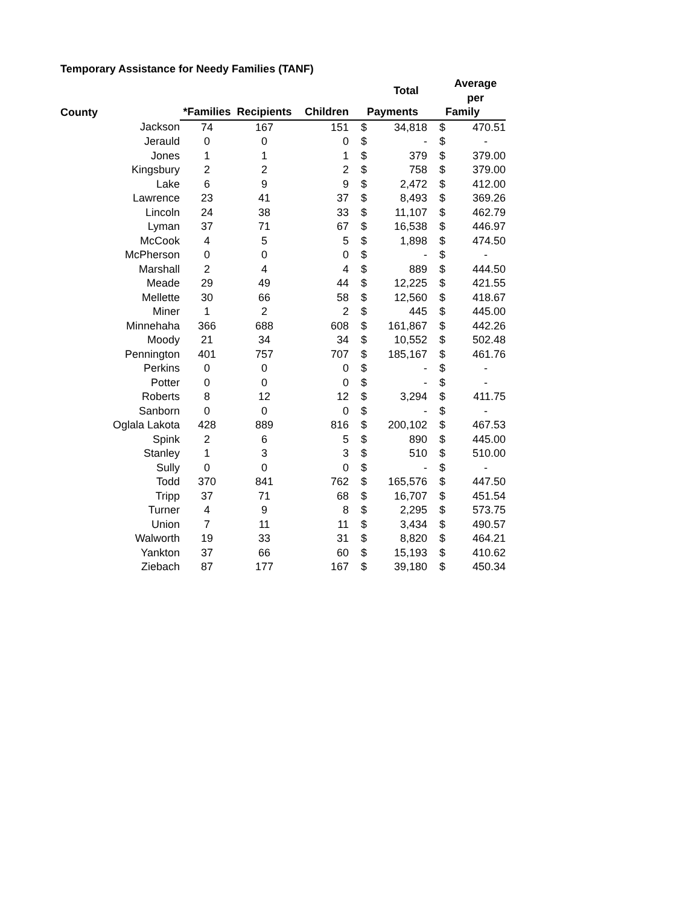Temporary Assistance for Needy Families (TANF)
| | | | | | Total | | Average per |
| --- | --- | --- | --- | --- | --- | --- | --- |
| County | *Families | Recipients | Children | | Payments | | Family |
| Jackson | 74 | 167 | 151 | $ | 34,818 | $ | 470.51 |
| Jerauld | 0 | 0 | 0 | $ | - | $ | - |
| Jones | 1 | 1 | 1 | $ | 379 | $ | 379.00 |
| Kingsbury | 2 | 2 | 2 | $ | 758 | $ | 379.00 |
| Lake | 6 | 9 | 9 | $ | 2,472 | $ | 412.00 |
| Lawrence | 23 | 41 | 37 | $ | 8,493 | $ | 369.26 |
| Lincoln | 24 | 38 | 33 | $ | 11,107 | $ | 462.79 |
| Lyman | 37 | 71 | 67 | $ | 16,538 | $ | 446.97 |
| McCook | 4 | 5 | 5 | $ | 1,898 | $ | 474.50 |
| McPherson | 0 | 0 | 0 | $ | - | $ | - |
| Marshall | 2 | 4 | 4 | $ | 889 | $ | 444.50 |
| Meade | 29 | 49 | 44 | $ | 12,225 | $ | 421.55 |
| Mellette | 30 | 66 | 58 | $ | 12,560 | $ | 418.67 |
| Miner | 1 | 2 | 2 | $ | 445 | $ | 445.00 |
| Minnehaha | 366 | 688 | 608 | $ | 161,867 | $ | 442.26 |
| Moody | 21 | 34 | 34 | $ | 10,552 | $ | 502.48 |
| Pennington | 401 | 757 | 707 | $ | 185,167 | $ | 461.76 |
| Perkins | 0 | 0 | 0 | $ | - | $ | - |
| Potter | 0 | 0 | 0 | $ | - | $ | - |
| Roberts | 8 | 12 | 12 | $ | 3,294 | $ | 411.75 |
| Sanborn | 0 | 0 | 0 | $ | - | $ | - |
| Oglala Lakota | 428 | 889 | 816 | $ | 200,102 | $ | 467.53 |
| Spink | 2 | 6 | 5 | $ | 890 | $ | 445.00 |
| Stanley | 1 | 3 | 3 | $ | 510 | $ | 510.00 |
| Sully | 0 | 0 | 0 | $ | - | $ | - |
| Todd | 370 | 841 | 762 | $ | 165,576 | $ | 447.50 |
| Tripp | 37 | 71 | 68 | $ | 16,707 | $ | 451.54 |
| Turner | 4 | 9 | 8 | $ | 2,295 | $ | 573.75 |
| Union | 7 | 11 | 11 | $ | 3,434 | $ | 490.57 |
| Walworth | 19 | 33 | 31 | $ | 8,820 | $ | 464.21 |
| Yankton | 37 | 66 | 60 | $ | 15,193 | $ | 410.62 |
| Ziebach | 87 | 177 | 167 | $ | 39,180 | $ | 450.34 |